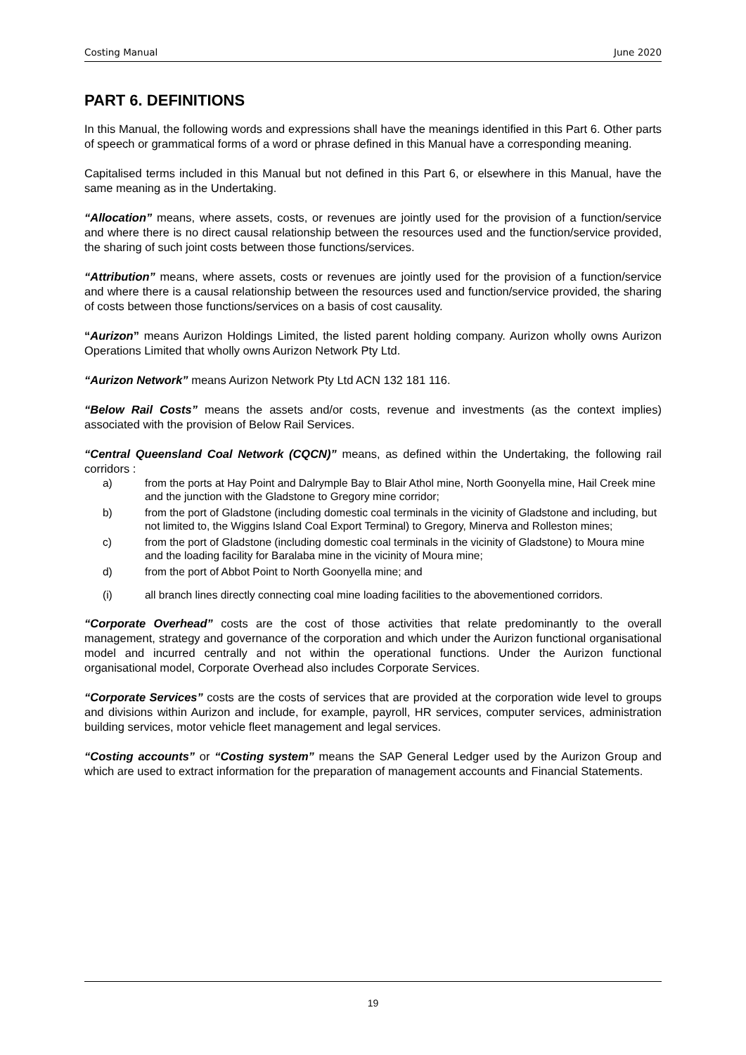Costing Manual June 2020
PART 6. DEFINITIONS
In this Manual, the following words and expressions shall have the meanings identified in this Part 6. Other parts of speech or grammatical forms of a word or phrase defined in this Manual have a corresponding meaning.
Capitalised terms included in this Manual but not defined in this Part 6, or elsewhere in this Manual, have the same meaning as in the Undertaking.
“Allocation” means, where assets, costs, or revenues are jointly used for the provision of a function/service and where there is no direct causal relationship between the resources used and the function/service provided, the sharing of such joint costs between those functions/services.
“Attribution” means, where assets, costs or revenues are jointly used for the provision of a function/service and where there is a causal relationship between the resources used and function/service provided, the sharing of costs between those functions/services on a basis of cost causality.
“Aurizon” means Aurizon Holdings Limited, the listed parent holding company. Aurizon wholly owns Aurizon Operations Limited that wholly owns Aurizon Network Pty Ltd.
“Aurizon Network” means Aurizon Network Pty Ltd ACN 132 181 116.
“Below Rail Costs” means the assets and/or costs, revenue and investments (as the context implies) associated with the provision of Below Rail Services.
“Central Queensland Coal Network (CQCN)” means, as defined within the Undertaking, the following rail corridors :
a) from the ports at Hay Point and Dalrymple Bay to Blair Athol mine, North Goonyella mine, Hail Creek mine and the junction with the Gladstone to Gregory mine corridor;
b) from the port of Gladstone (including domestic coal terminals in the vicinity of Gladstone and including, but not limited to, the Wiggins Island Coal Export Terminal) to Gregory, Minerva and Rolleston mines;
c) from the port of Gladstone (including domestic coal terminals in the vicinity of Gladstone) to Moura mine and the loading facility for Baralaba mine in the vicinity of Moura mine;
d) from the port of Abbot Point to North Goonyella mine; and
(i) all branch lines directly connecting coal mine loading facilities to the abovementioned corridors.
“Corporate Overhead” costs are the cost of those activities that relate predominantly to the overall management, strategy and governance of the corporation and which under the Aurizon functional organisational model and incurred centrally and not within the operational functions. Under the Aurizon functional organisational model, Corporate Overhead also includes Corporate Services.
“Corporate Services” costs are the costs of services that are provided at the corporation wide level to groups and divisions within Aurizon and include, for example, payroll, HR services, computer services, administration building services, motor vehicle fleet management and legal services.
“Costing accounts” or “Costing system” means the SAP General Ledger used by the Aurizon Group and which are used to extract information for the preparation of management accounts and Financial Statements.
19